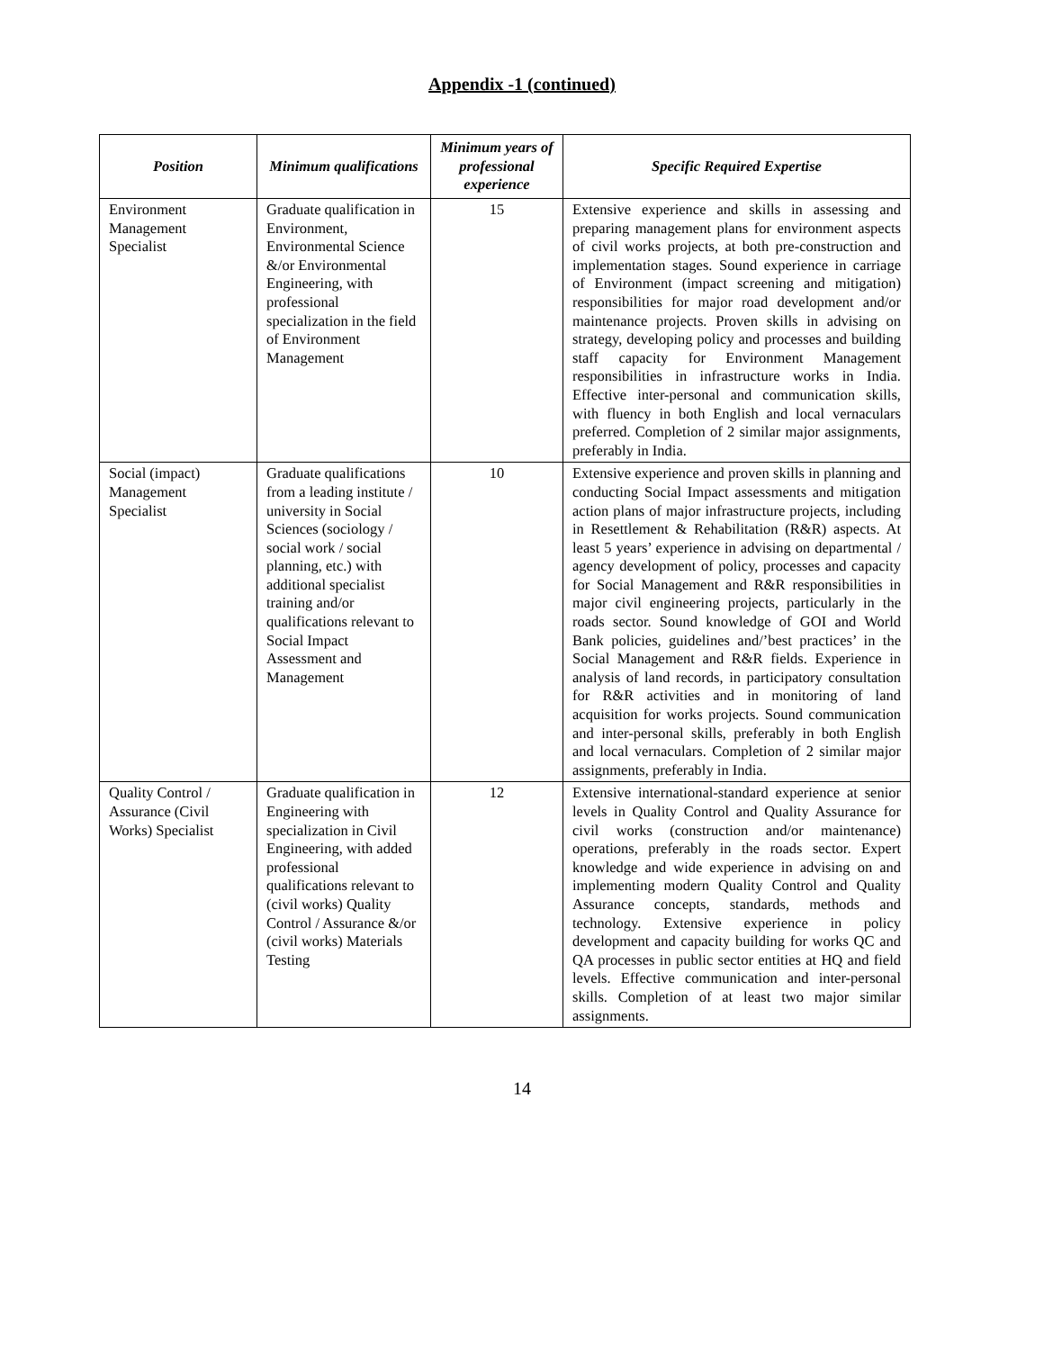Appendix -1 (continued)
| Position | Minimum qualifications | Minimum years of professional experience | Specific Required Expertise |
| --- | --- | --- | --- |
| Environment Management Specialist | Graduate qualification in Environment, Environmental Science &/or Environmental Engineering, with professional specialization in the field of Environment Management | 15 | Extensive experience and skills in assessing and preparing management plans for environment aspects of civil works projects, at both pre-construction and implementation stages. Sound experience in carriage of Environment (impact screening and mitigation) responsibilities for major road development and/or maintenance projects. Proven skills in advising on strategy, developing policy and processes and building staff capacity for Environment Management responsibilities in infrastructure works in India. Effective inter-personal and communication skills, with fluency in both English and local vernaculars preferred. Completion of 2 similar major assignments, preferably in India. |
| Social (impact) Management Specialist | Graduate qualifications from a leading institute / university in Social Sciences (sociology / social work / social planning, etc.) with additional specialist training and/or qualifications relevant to Social Impact Assessment and Management | 10 | Extensive experience and proven skills in planning and conducting Social Impact assessments and mitigation action plans of major infrastructure projects, including in Resettlement & Rehabilitation (R&R) aspects. At least 5 years’ experience in advising on departmental / agency development of policy, processes and capacity for Social Management and R&R responsibilities in major civil engineering projects, particularly in the roads sector. Sound knowledge of GOI and World Bank policies, guidelines and/’best practices’ in the Social Management and R&R fields. Experience in analysis of land records, in participatory consultation for R&R activities and in monitoring of land acquisition for works projects. Sound communication and inter-personal skills, preferably in both English and local vernaculars. Completion of 2 similar major assignments, preferably in India. |
| Quality Control / Assurance (Civil Works) Specialist | Graduate qualification in Engineering with specialization in Civil Engineering, with added professional qualifications relevant to (civil works) Quality Control / Assurance &/or (civil works) Materials Testing | 12 | Extensive international-standard experience at senior levels in Quality Control and Quality Assurance for civil works (construction and/or maintenance) operations, preferably in the roads sector. Expert knowledge and wide experience in advising on and implementing modern Quality Control and Quality Assurance concepts, standards, methods and technology. Extensive experience in policy development and capacity building for works QC and QA processes in public sector entities at HQ and field levels. Effective communication and inter-personal skills. Completion of at least two major similar assignments. |
14